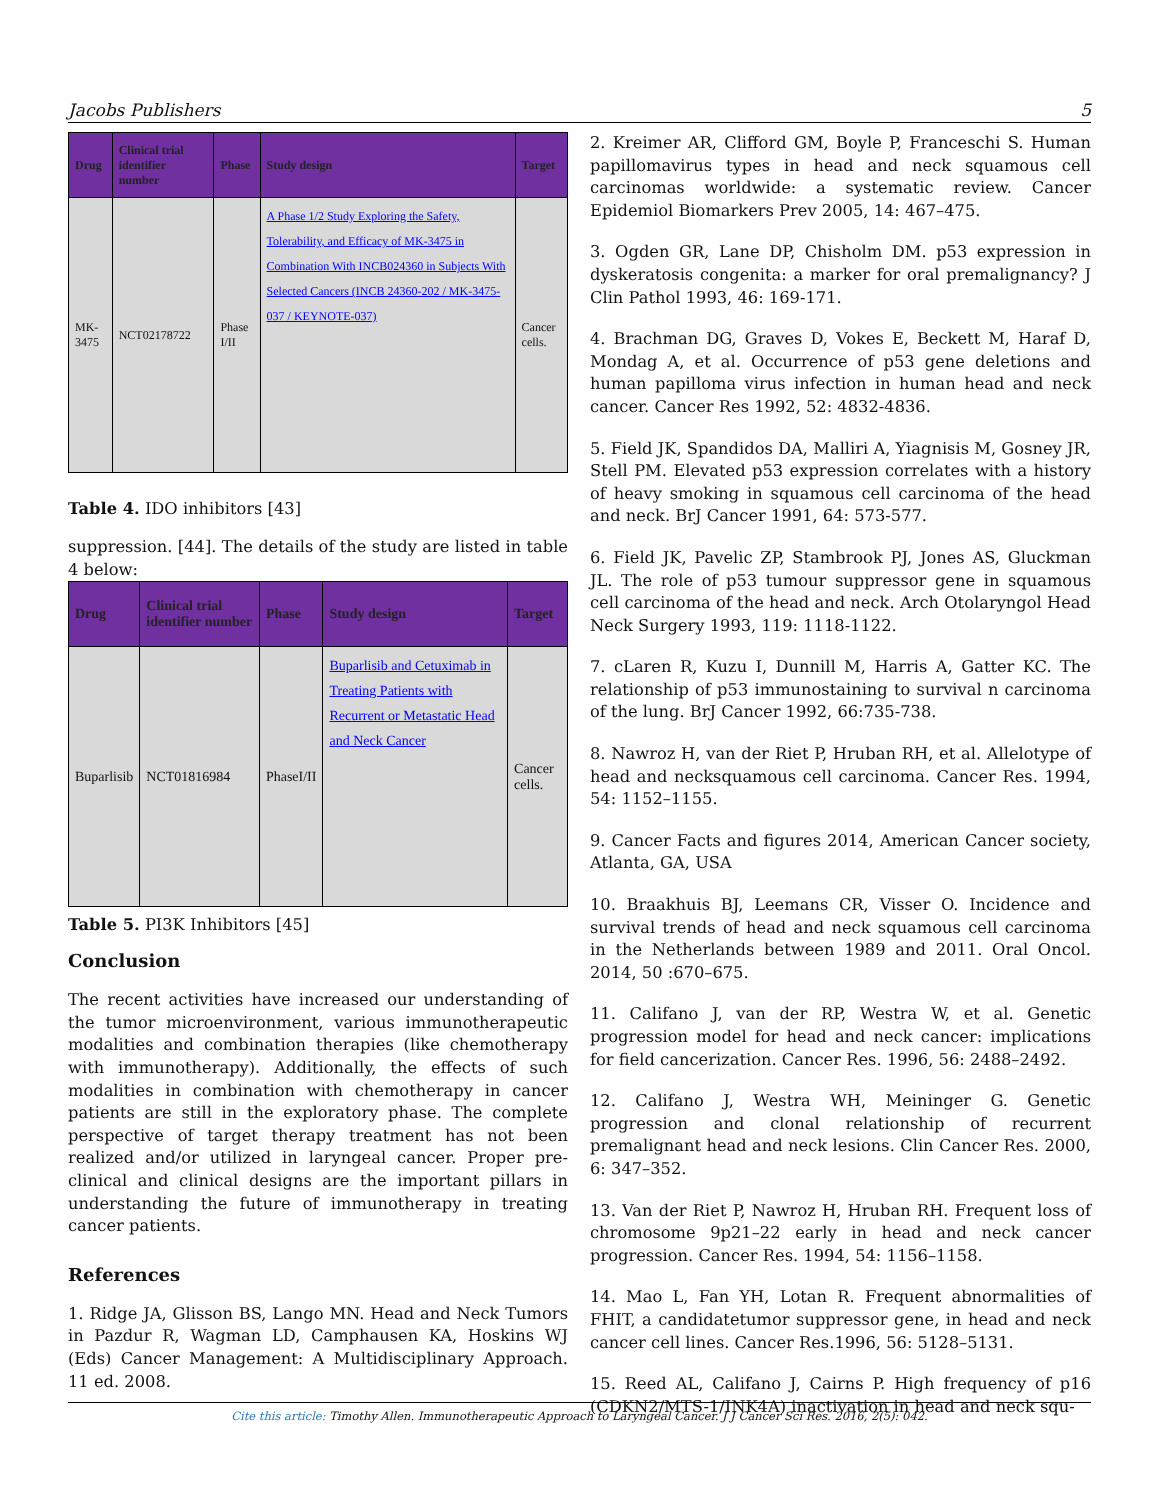Jacobs Publishers 5
| Drug | Clinical trial identifier number | Phase | Study design | Target |
| --- | --- | --- | --- | --- |
| MK-3475 | NCT02178722 | Phase I/II | A Phase 1/2 Study Exploring the Safety, Tolerability, and Efficacy of MK-3475 in Combination With INCB024360 in Subjects With Selected Cancers (INCB 24360-202 / MK-3475-037 / KEYNOTE-037) | Cancer cells. |
Table 4. IDO inhibitors [43]
suppression. [44]. The details of the study are listed in table 4 below:
| Drug | Clinical trial identifier number | Phase | Study design | Target |
| --- | --- | --- | --- | --- |
| Buparlisib | NCT01816984 | PhaseI/II | Buparlisib and Cetuximab in Treating Patients with Recurrent or Metastatic Head and Neck Cancer | Cancer cells. |
Table 5. PI3K Inhibitors [45]
Conclusion
The recent activities have increased our understanding of the tumor microenvironment, various immunotherapeutic modalities and combination therapies (like chemotherapy with immunotherapy). Additionally, the effects of such modalities in combination with chemotherapy in cancer patients are still in the exploratory phase. The complete perspective of target therapy treatment has not been realized and/or utilized in laryngeal cancer. Proper pre-clinical and clinical designs are the important pillars in understanding the future of immunotherapy in treating cancer patients.
References
1. Ridge JA, Glisson BS, Lango MN. Head and Neck Tumors in Pazdur R, Wagman LD, Camphausen KA, Hoskins WJ (Eds) Cancer Management: A Multidisciplinary Approach. 11 ed. 2008.
2. Kreimer AR, Clifford GM, Boyle P, Franceschi S. Human papillomavirus types in head and neck squamous cell carcinomas worldwide: a systematic review. Cancer Epidemiol Biomarkers Prev 2005, 14: 467–475.
3. Ogden GR, Lane DP, Chisholm DM. p53 expression in dyskeratosis congenita: a marker for oral premalignancy? J Clin Pathol 1993, 46: 169-171.
4. Brachman DG, Graves D, Vokes E, Beckett M, Haraf D, Mondag A, et al. Occurrence of p53 gene deletions and human papilloma virus infection in human head and neck cancer. Cancer Res 1992, 52: 4832-4836.
5. Field JK, Spandidos DA, Malliri A, Yiagnisis M, Gosney JR, Stell PM. Elevated p53 expression correlates with a history of heavy smoking in squamous cell carcinoma of the head and neck. BrJ Cancer 1991, 64: 573-577.
6. Field JK, Pavelic ZP, Stambrook PJ, Jones AS, Gluckman JL. The role of p53 tumour suppressor gene in squamous cell carcinoma of the head and neck. Arch Otolaryngol Head Neck Surgery 1993, 119: 1118-1122.
7. cLaren R, Kuzu I, Dunnill M, Harris A, Gatter KC. The relationship of p53 immunostaining to survival n carcinoma of the lung. BrJ Cancer 1992, 66:735-738.
8. Nawroz H, van der Riet P, Hruban RH, et al. Allelotype of head and necksquamous cell carcinoma. Cancer Res. 1994, 54: 1152–1155.
9. Cancer Facts and figures 2014, American Cancer society, Atlanta, GA, USA
10. Braakhuis BJ, Leemans CR, Visser O. Incidence and survival trends of head and neck squamous cell carcinoma in the Netherlands between 1989 and 2011. Oral Oncol. 2014, 50 :670–675.
11. Califano J, van der RP, Westra W, et al. Genetic progression model for head and neck cancer: implications for field cancerization. Cancer Res. 1996, 56: 2488–2492.
12. Califano J, Westra WH, Meininger G. Genetic progression and clonal relationship of recurrent premalignant head and neck lesions. Clin Cancer Res. 2000, 6: 347–352.
13. Van der Riet P, Nawroz H, Hruban RH. Frequent loss of chromosome 9p21–22 early in head and neck cancer progression. Cancer Res. 1994, 54: 1156–1158.
14. Mao L, Fan YH, Lotan R. Frequent abnormalities of FHIT, a candidatetumor suppressor gene, in head and neck cancer cell lines. Cancer Res.1996, 56: 5128–5131.
15. Reed AL, Califano J, Cairns P. High frequency of p16 (CDKN2/MTS-1/INK4A) inactivation in head and neck squ-
Cite this article: Timothy Allen. Immunotherapeutic Approach to Laryngeal Cancer. J J Cancer Sci Res. 2016, 2(5): 042.